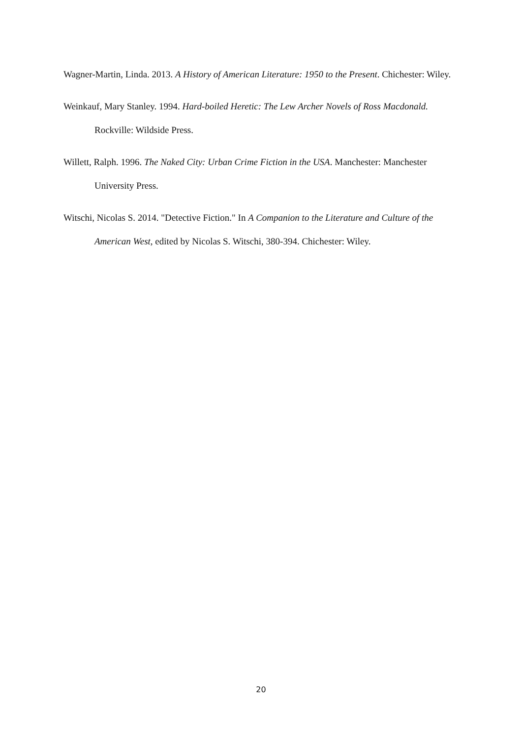Wagner-Martin, Linda. 2013. A History of American Literature: 1950 to the Present. Chichester: Wiley.
Weinkauf, Mary Stanley. 1994. Hard-boiled Heretic: The Lew Archer Novels of Ross Macdonald. Rockville: Wildside Press.
Willett, Ralph. 1996. The Naked City: Urban Crime Fiction in the USA. Manchester: Manchester University Press.
Witschi, Nicolas S. 2014. "Detective Fiction." In A Companion to the Literature and Culture of the American West, edited by Nicolas S. Witschi, 380-394. Chichester: Wiley.
20